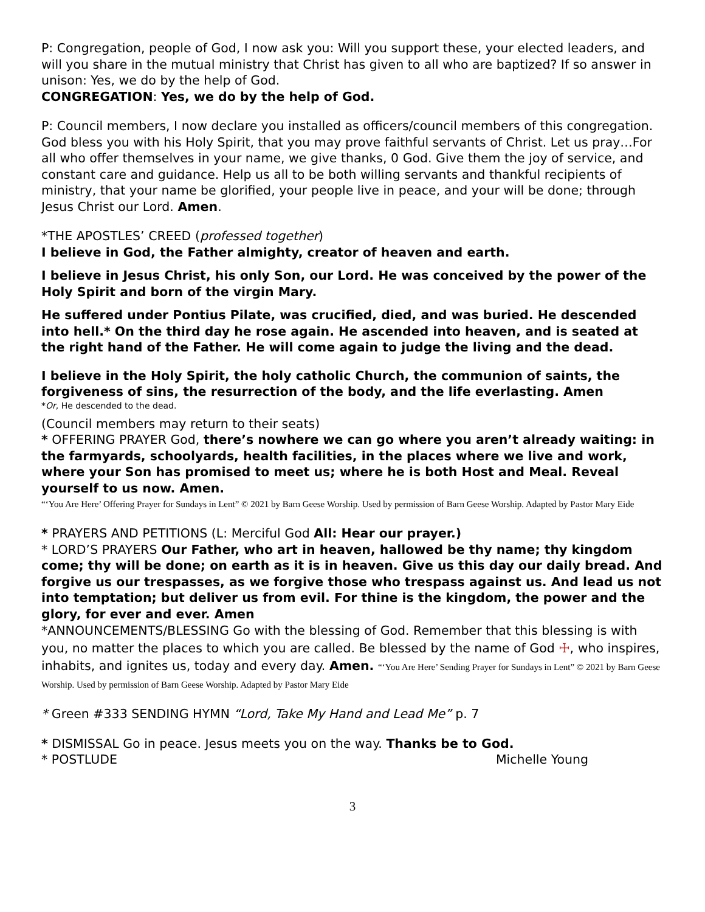P: Congregation, people of God, I now ask you: Will you support these, your elected leaders, and will you share in the mutual ministry that Christ has given to all who are baptized? If so answer in unison: Yes, we do by the help of God.
CONGREGATION: Yes, we do by the help of God.
P: Council members, I now declare you installed as officers/council members of this congregation. God bless you with his Holy Spirit, that you may prove faithful servants of Christ. Let us pray…For all who offer themselves in your name, we give thanks, 0 God. Give them the joy of service, and constant care and guidance. Help us all to be both willing servants and thankful recipients of ministry, that your name be glorified, your people live in peace, and your will be done; through Jesus Christ our Lord. Amen.
*THE APOSTLES’ CREED (professed together)
I believe in God, the Father almighty, creator of heaven and earth.
I believe in Jesus Christ, his only Son, our Lord. He was conceived by the power of the Holy Spirit and born of the virgin Mary.
He suffered under Pontius Pilate, was crucified, died, and was buried. He descended into hell.* On the third day he rose again. He ascended into heaven, and is seated at the right hand of the Father. He will come again to judge the living and the dead.
I believe in the Holy Spirit, the holy catholic Church, the communion of saints, the forgiveness of sins, the resurrection of the body, and the life everlasting. Amen
*Or, He descended to the dead.
(Council members may return to their seats)
* OFFERING PRAYER God, there’s nowhere we can go where you aren’t already waiting: in the farmyards, schoolyards, health facilities, in the places where we live and work, where your Son has promised to meet us; where he is both Host and Meal. Reveal yourself to us now. Amen.
“‘You Are Here’ Offering Prayer for Sundays in Lent” © 2021 by Barn Geese Worship. Used by permission of Barn Geese Worship. Adapted by Pastor Mary Eide
* PRAYERS AND PETITIONS (L: Merciful God All: Hear our prayer.)
* LORD’S PRAYERS Our Father, who art in heaven, hallowed be thy name; thy kingdom come; thy will be done; on earth as it is in heaven. Give us this day our daily bread. And forgive us our trespasses, as we forgive those who trespass against us. And lead us not into temptation; but deliver us from evil. For thine is the kingdom, the power and the glory, for ever and ever. Amen
*ANNOUNCEMENTS/BLESSING Go with the blessing of God. Remember that this blessing is with you, no matter the places to which you are called. Be blessed by the name of God ☩, who inspires, inhabits, and ignites us, today and every day. Amen. “‘You Are Here’ Sending Prayer for Sundays in Lent” © 2021 by Barn Geese Worship. Used by permission of Barn Geese Worship. Adapted by Pastor Mary Eide
* Green #333 SENDING HYMN “Lord, Take My Hand and Lead Me” p. 7
* DISMISSAL Go in peace. Jesus meets you on the way. Thanks be to God.
* POSTLUDE Michelle Young
3